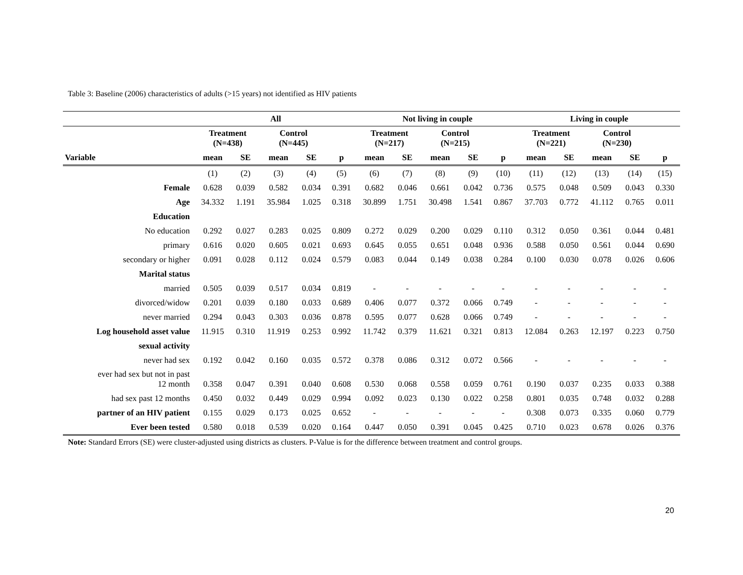Table 3: Baseline (2006) characteristics of adults (>15 years) not identified as HIV patients
| | All | | | | | Not living in couple | | | | | Living in couple | | | | |
| --- | --- | --- | --- | --- | --- | --- | --- | --- | --- | --- | --- | --- | --- | --- | --- |
| | Treatment (N=438) | | Control (N=445) | | | Treatment (N=217) | | Control (N=215) | | | Treatment (N=221) | | Control (N=230) | | |
| Variable | mean | SE | mean | SE | p | mean | SE | mean | SE | p | mean | SE | mean | SE | p |
| | (1) | (2) | (3) | (4) | (5) | (6) | (7) | (8) | (9) | (10) | (11) | (12) | (13) | (14) | (15) |
| Female | 0.628 | 0.039 | 0.582 | 0.034 | 0.391 | 0.682 | 0.046 | 0.661 | 0.042 | 0.736 | 0.575 | 0.048 | 0.509 | 0.043 | 0.330 |
| Age | 34.332 | 1.191 | 35.984 | 1.025 | 0.318 | 30.899 | 1.751 | 30.498 | 1.541 | 0.867 | 37.703 | 0.772 | 41.112 | 0.765 | 0.011 |
| Education | | | | | | | | | | | | | | | |
| No education | 0.292 | 0.027 | 0.283 | 0.025 | 0.809 | 0.272 | 0.029 | 0.200 | 0.029 | 0.110 | 0.312 | 0.050 | 0.361 | 0.044 | 0.481 |
| primary | 0.616 | 0.020 | 0.605 | 0.021 | 0.693 | 0.645 | 0.055 | 0.651 | 0.048 | 0.936 | 0.588 | 0.050 | 0.561 | 0.044 | 0.690 |
| secondary or higher | 0.091 | 0.028 | 0.112 | 0.024 | 0.579 | 0.083 | 0.044 | 0.149 | 0.038 | 0.284 | 0.100 | 0.030 | 0.078 | 0.026 | 0.606 |
| Marital status | | | | | | | | | | | | | | | |
| married | 0.505 | 0.039 | 0.517 | 0.034 | 0.819 | - | - | - | - | - | - | - | - | - | - |
| divorced/widow | 0.201 | 0.039 | 0.180 | 0.033 | 0.689 | 0.406 | 0.077 | 0.372 | 0.066 | 0.749 | - | - | - | - | - |
| never married | 0.294 | 0.043 | 0.303 | 0.036 | 0.878 | 0.595 | 0.077 | 0.628 | 0.066 | 0.749 | - | - | - | - | - |
| Log household asset value | 11.915 | 0.310 | 11.919 | 0.253 | 0.992 | 11.742 | 0.379 | 11.621 | 0.321 | 0.813 | 12.084 | 0.263 | 12.197 | 0.223 | 0.750 |
| sexual activity | | | | | | | | | | | | | | | |
| never had sex | 0.192 | 0.042 | 0.160 | 0.035 | 0.572 | 0.378 | 0.086 | 0.312 | 0.072 | 0.566 | - | - | - | - | - |
| ever had sex but not in past 12 month | 0.358 | 0.047 | 0.391 | 0.040 | 0.608 | 0.530 | 0.068 | 0.558 | 0.059 | 0.761 | 0.190 | 0.037 | 0.235 | 0.033 | 0.388 |
| had sex past 12 months | 0.450 | 0.032 | 0.449 | 0.029 | 0.994 | 0.092 | 0.023 | 0.130 | 0.022 | 0.258 | 0.801 | 0.035 | 0.748 | 0.032 | 0.288 |
| partner of an HIV patient | 0.155 | 0.029 | 0.173 | 0.025 | 0.652 | - | - | - | - | - | 0.308 | 0.073 | 0.335 | 0.060 | 0.779 |
| Ever been tested | 0.580 | 0.018 | 0.539 | 0.020 | 0.164 | 0.447 | 0.050 | 0.391 | 0.045 | 0.425 | 0.710 | 0.023 | 0.678 | 0.026 | 0.376 |
Note: Standard Errors (SE) were cluster-adjusted using districts as clusters. P-Value is for the difference between treatment and control groups.
20